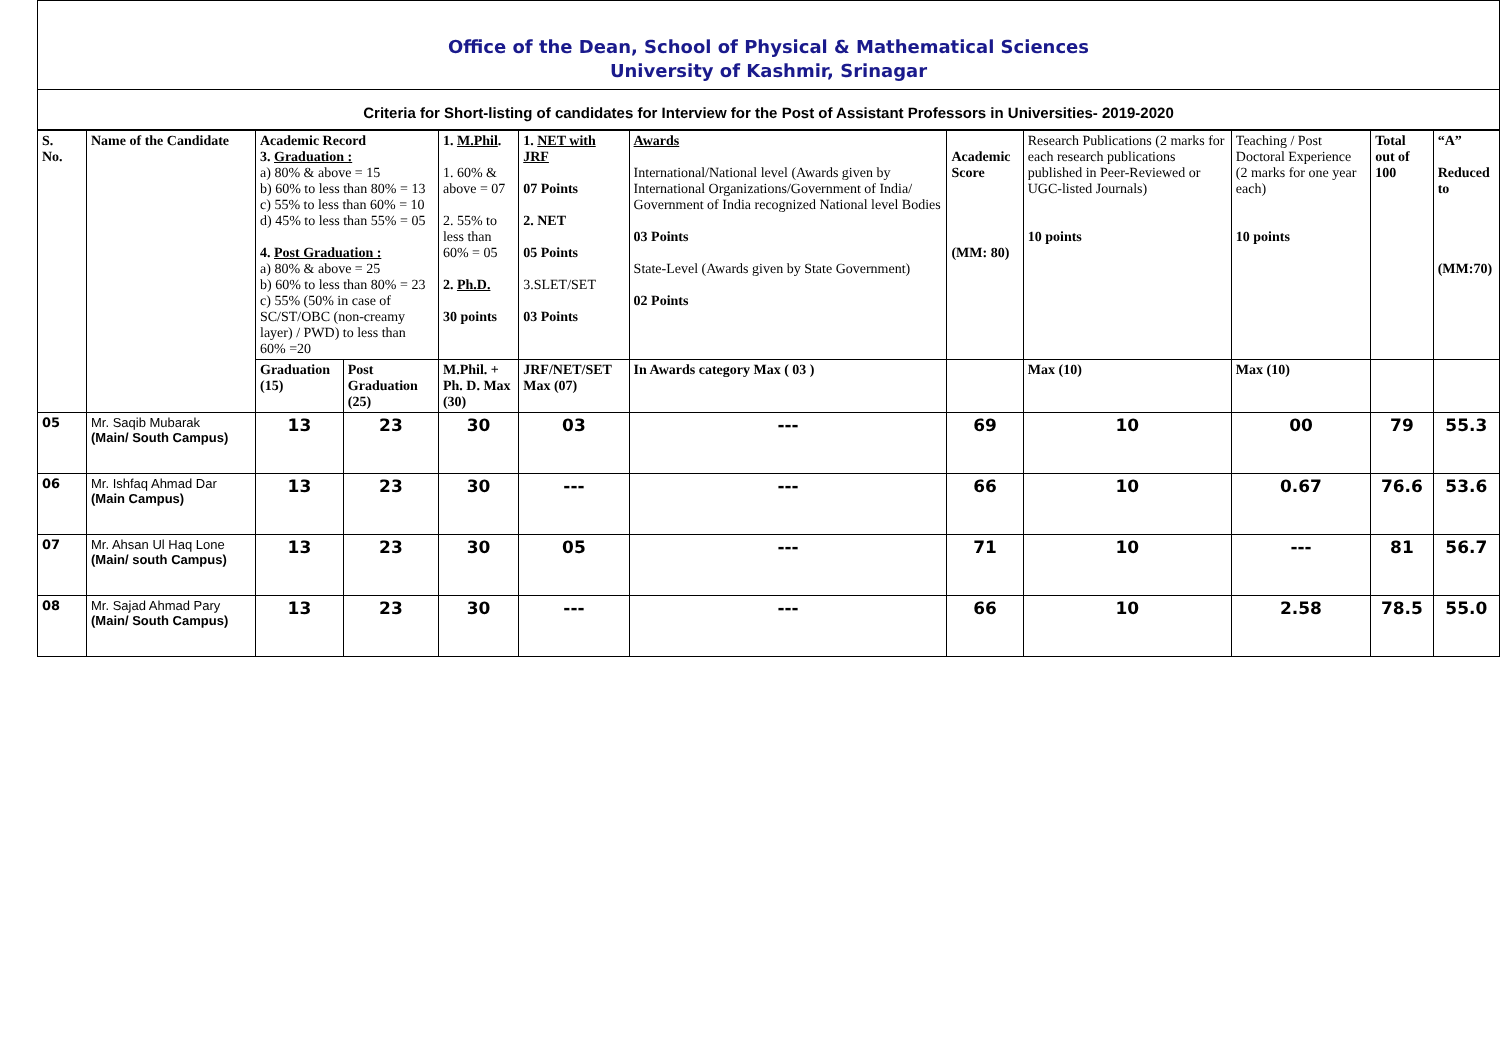Office of the Dean, School of Physical & Mathematical Sciences
University of Kashmir, Srinagar
Criteria for Short-listing of candidates for Interview for the Post of Assistant Professors in Universities- 2019-2020
| S. No. | Name of the Candidate | Academic Record 3. Graduation : a) 80% & above = 15 b) 60% to less than 80% = 13 c) 55% to less than 60% = 10 d) 45% to less than 55% = 05 4. Post Graduation : a) 80% & above = 25 b) 60% to less than 80% = 23 c) 55% (50% in case of SC/ST/OBC (non-creamy layer) / PWD) to less than 60% =20 | | 1. M.Phil . 1. 60% & above = 07 2. 55% to less than 60% = 05 2. Ph.D. 30 points | 1. NET with JRF 07 Points 2. NET 05 Points 3.SLET/SET 03 Points | Awards International/National level (Awards given by International Organizations/Government of India/ Government of India recognized National level Bodies 03 Points State-Level (Awards given by State Government) 02 Points | Academic Score (MM: 80) | Research Publications (2 marks for each research publications published in Peer-Reviewed or UGC-listed Journals) 10 points | Teaching / Post Doctoral Experience (2 marks for one year each) 10 points | Total out of 100 | “A” Reduced to (MM:70) |
| | | Graduation (15) | Post Graduation (25) | M.Phil. + Ph. D. Max (30) | JRF/NET/SET Max (07) | In Awards category Max ( 03 ) | | Max (10) | Max (10) | | |
| 05 | Mr. Saqib Mubarak (Main/ South Campus) | 13 | 23 | 30 | 03 | --- | 69 | 10 | 00 | 79 | 55.3 |
| 06 | Mr. Ishfaq Ahmad Dar (Main Campus) | 13 | 23 | 30 | --- | --- | 66 | 10 | 0.67 | 76.6 | 53.6 |
| 07 | Mr. Ahsan Ul Haq Lone (Main/ south Campus) | 13 | 23 | 30 | 05 | --- | 71 | 10 | --- | 81 | 56.7 |
| 08 | Mr. Sajad Ahmad Pary (Main/ South Campus) | 13 | 23 | 30 | --- | --- | 66 | 10 | 2.58 | 78.5 | 55.0 |